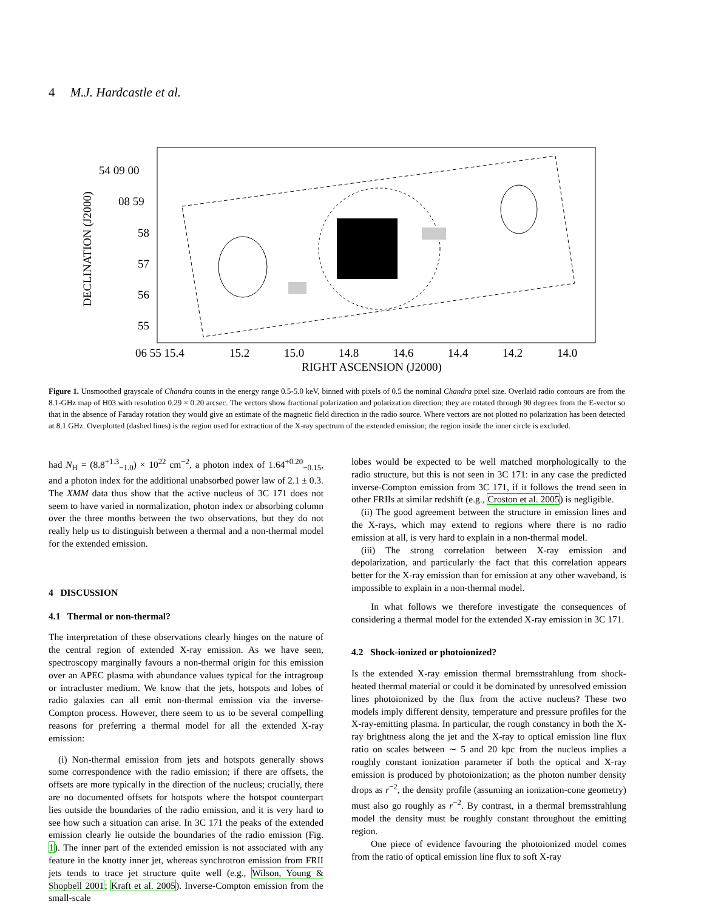4 M.J. Hardcastle et al.
54 09 00
08 59
58
57
56
55
DECLINATION (J2000)
06 55 15.4
15.2
15.0
14.8
14.6
14.4
14.2
14.0
RIGHT ASCENSION (J2000)
Figure 1. Unsmoothed grayscale of Chandra counts in the energy range 0.5-5.0 keV, binned with pixels of 0.5 the nominal Chandra pixel size. Overlaid radio contours are from the 8.1-GHz map of H03 with resolution 0.29 × 0.20 arcsec. The vectors show fractional polarization and polarization direction; they are rotated through 90 degrees from the E-vector so that in the absence of Faraday rotation they would give an estimate of the magnetic field direction in the radio source. Where vectors are not plotted no polarization has been detected at 8.1 GHz. Overplotted (dashed lines) is the region used for extraction of the X-ray spectrum of the extended emission; the region inside the inner circle is excluded.
had N<sub>H</sub> = (8.8<sup>+1.3</sup><sub>−1.0</sub>) × 10<sup>22</sup> cm<sup>−2</sup>, a photon index of 1.64<sup>+0.20</sup><sub>−0.15</sub>, and a photon index for the additional unabsorbed power law of 2.1 ± 0.3. The XMM data thus show that the active nucleus of 3C 171 does not seem to have varied in normalization, photon index or absorbing column over the three months between the two observations, but they do not really help us to distinguish between a thermal and a non-thermal model for the extended emission.
4 DISCUSSION
4.1 Thermal or non-thermal?
The interpretation of these observations clearly hinges on the nature of the central region of extended X-ray emission. As we have seen, spectroscopy marginally favours a non-thermal origin for this emission over an APEC plasma with abundance values typical for the intragroup or intracluster medium. We know that the jets, hotspots and lobes of radio galaxies can all emit non-thermal emission via the inverse-Compton process. However, there seem to us to be several compelling reasons for preferring a thermal model for all the extended X-ray emission:
(i) Non-thermal emission from jets and hotspots generally shows some correspondence with the radio emission; if there are offsets, the offsets are more typically in the direction of the nucleus; crucially, there are no documented offsets for hotspots where the hotspot counterpart lies outside the boundaries of the radio emission, and it is very hard to see how such a situation can arise. In 3C 171 the peaks of the extended emission clearly lie outside the boundaries of the radio emission (Fig. 1). The inner part of the extended emission is not associated with any feature in the knotty inner jet, whereas synchrotron emission from FRII jets tends to trace jet structure quite well (e.g., Wilson, Young & Shopbell 2001; Kraft et al. 2005). Inverse-Compton emission from the small-scale
lobes would be expected to be well matched morphologically to the radio structure, but this is not seen in 3C 171: in any case the predicted inverse-Compton emission from 3C 171, if it follows the trend seen in other FRIIs at similar redshift (e.g., Croston et al. 2005) is negligible.
(ii) The good agreement between the structure in emission lines and the X-rays, which may extend to regions where there is no radio emission at all, is very hard to explain in a non-thermal model.
(iii) The strong correlation between X-ray emission and depolarization, and particularly the fact that this correlation appears better for the X-ray emission than for emission at any other waveband, is impossible to explain in a non-thermal model.
In what follows we therefore investigate the consequences of considering a thermal model for the extended X-ray emission in 3C 171.
4.2 Shock-ionized or photoionized?
Is the extended X-ray emission thermal bremsstrahlung from shock-heated thermal material or could it be dominated by unresolved emission lines photoionized by the flux from the active nucleus? These two models imply different density, temperature and pressure profiles for the X-ray-emitting plasma. In particular, the rough constancy in both the X-ray brightness along the jet and the X-ray to optical emission line flux ratio on scales between ∼ 5 and 20 kpc from the nucleus implies a roughly constant ionization parameter if both the optical and X-ray emission is produced by photoionization; as the photon number density drops as r<sup>−2</sup>, the density profile (assuming an ionization-cone geometry) must also go roughly as r<sup>−2</sup>. By contrast, in a thermal bremsstrahlung model the density must be roughly constant throughout the emitting region.
One piece of evidence favouring the photoionized model comes from the ratio of optical emission line flux to soft X-ray